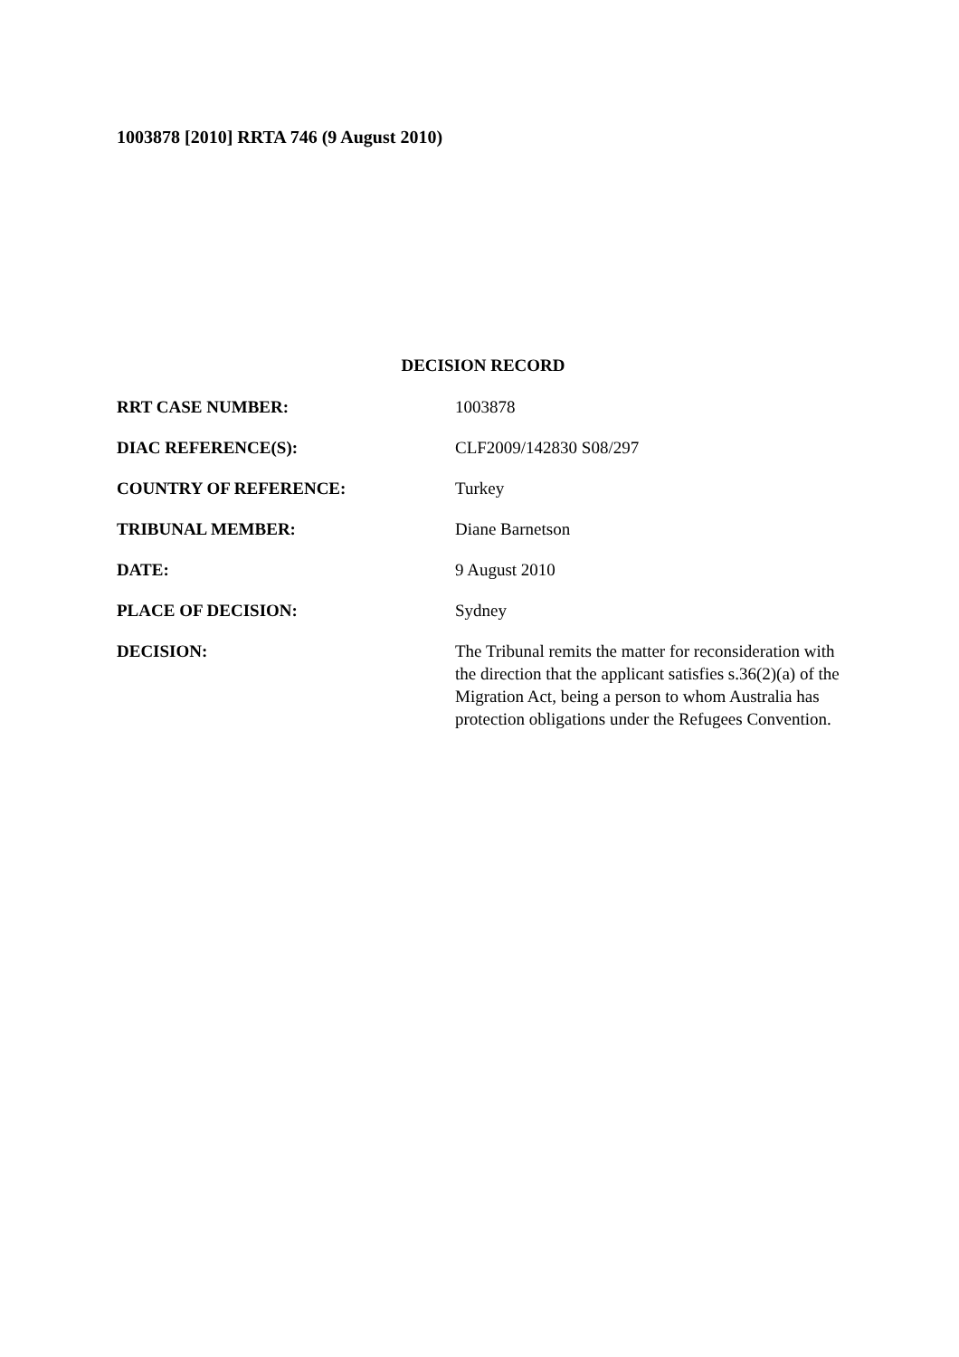1003878 [2010] RRTA 746 (9 August 2010)
DECISION RECORD
RRT CASE NUMBER: 1003878
DIAC REFERENCE(S): CLF2009/142830 S08/297
COUNTRY OF REFERENCE: Turkey
TRIBUNAL MEMBER: Diane Barnetson
DATE: 9 August 2010
PLACE OF DECISION: Sydney
DECISION: The Tribunal remits the matter for reconsideration with the direction that the applicant satisfies s.36(2)(a) of the Migration Act, being a person to whom Australia has protection obligations under the Refugees Convention.